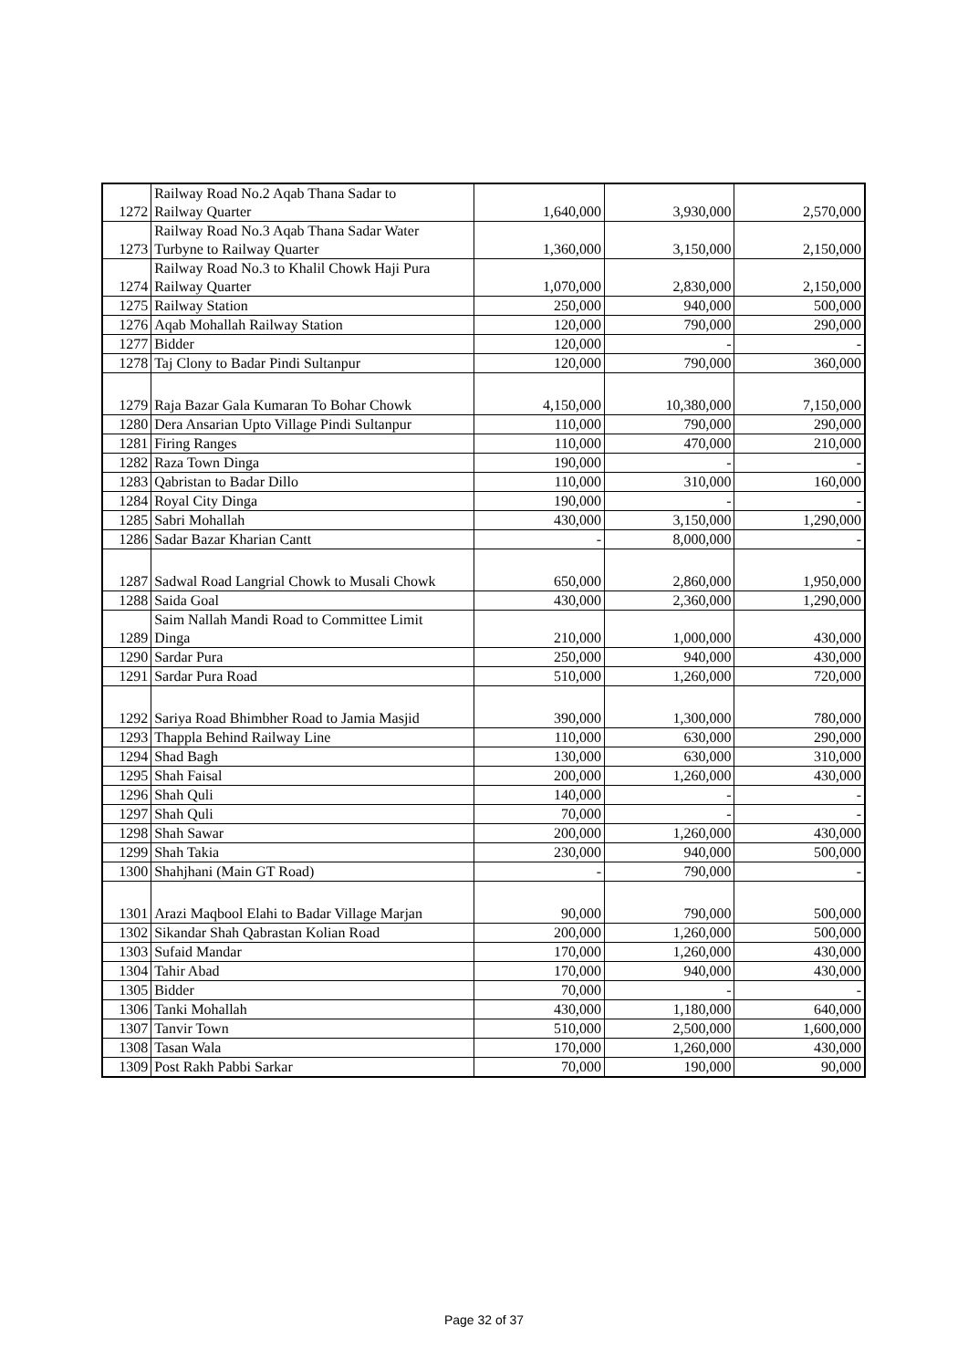| 1272 | Railway Road No.2 Aqab Thana Sadar to Railway Quarter | 1,640,000 | 3,930,000 | 2,570,000 |
| 1273 | Railway Road No.3 Aqab Thana Sadar Water Turbyne to Railway Quarter | 1,360,000 | 3,150,000 | 2,150,000 |
| 1274 | Railway Road No.3 to Khalil Chowk Haji Pura Railway Quarter | 1,070,000 | 2,830,000 | 2,150,000 |
| 1275 | Railway Station | 250,000 | 940,000 | 500,000 |
| 1276 | Aqab Mohallah Railway Station | 120,000 | 790,000 | 290,000 |
| 1277 | Bidder | 120,000 | - | - |
| 1278 | Taj Clony to Badar Pindi Sultanpur | 120,000 | 790,000 | 360,000 |
| 1279 | Raja Bazar Gala Kumaran To Bohar Chowk | 4,150,000 | 10,380,000 | 7,150,000 |
| 1280 | Dera Ansarian Upto Village Pindi Sultanpur | 110,000 | 790,000 | 290,000 |
| 1281 | Firing Ranges | 110,000 | 470,000 | 210,000 |
| 1282 | Raza Town Dinga | 190,000 | - | - |
| 1283 | Qabristan to Badar Dillo | 110,000 | 310,000 | 160,000 |
| 1284 | Royal City Dinga | 190,000 | - | - |
| 1285 | Sabri Mohallah | 430,000 | 3,150,000 | 1,290,000 |
| 1286 | Sadar Bazar Kharian Cantt | - | 8,000,000 | - |
| 1287 | Sadwal Road Langrial Chowk to Musali Chowk | 650,000 | 2,860,000 | 1,950,000 |
| 1288 | Saida Goal | 430,000 | 2,360,000 | 1,290,000 |
| 1289 | Saim Nallah Mandi Road to Committee Limit Dinga | 210,000 | 1,000,000 | 430,000 |
| 1290 | Sardar Pura | 250,000 | 940,000 | 430,000 |
| 1291 | Sardar Pura Road | 510,000 | 1,260,000 | 720,000 |
| 1292 | Sariya Road Bhimbher Road to Jamia Masjid | 390,000 | 1,300,000 | 780,000 |
| 1293 | Thappla Behind Railway Line | 110,000 | 630,000 | 290,000 |
| 1294 | Shad Bagh | 130,000 | 630,000 | 310,000 |
| 1295 | Shah Faisal | 200,000 | 1,260,000 | 430,000 |
| 1296 | Shah Quli | 140,000 | - | - |
| 1297 | Shah Quli | 70,000 | - | - |
| 1298 | Shah Sawar | 200,000 | 1,260,000 | 430,000 |
| 1299 | Shah Takia | 230,000 | 940,000 | 500,000 |
| 1300 | Shahjhani (Main GT Road) | - | 790,000 | - |
| 1301 | Arazi Maqbool Elahi to Badar Village Marjan | 90,000 | 790,000 | 500,000 |
| 1302 | Sikandar Shah Qabrastan Kolian Road | 200,000 | 1,260,000 | 500,000 |
| 1303 | Sufaid Mandar | 170,000 | 1,260,000 | 430,000 |
| 1304 | Tahir Abad | 170,000 | 940,000 | 430,000 |
| 1305 | Bidder | 70,000 | - | - |
| 1306 | Tanki Mohallah | 430,000 | 1,180,000 | 640,000 |
| 1307 | Tanvir Town | 510,000 | 2,500,000 | 1,600,000 |
| 1308 | Tasan Wala | 170,000 | 1,260,000 | 430,000 |
| 1309 | Post Rakh Pabbi Sarkar | 70,000 | 190,000 | 90,000 |
Page 32 of 37